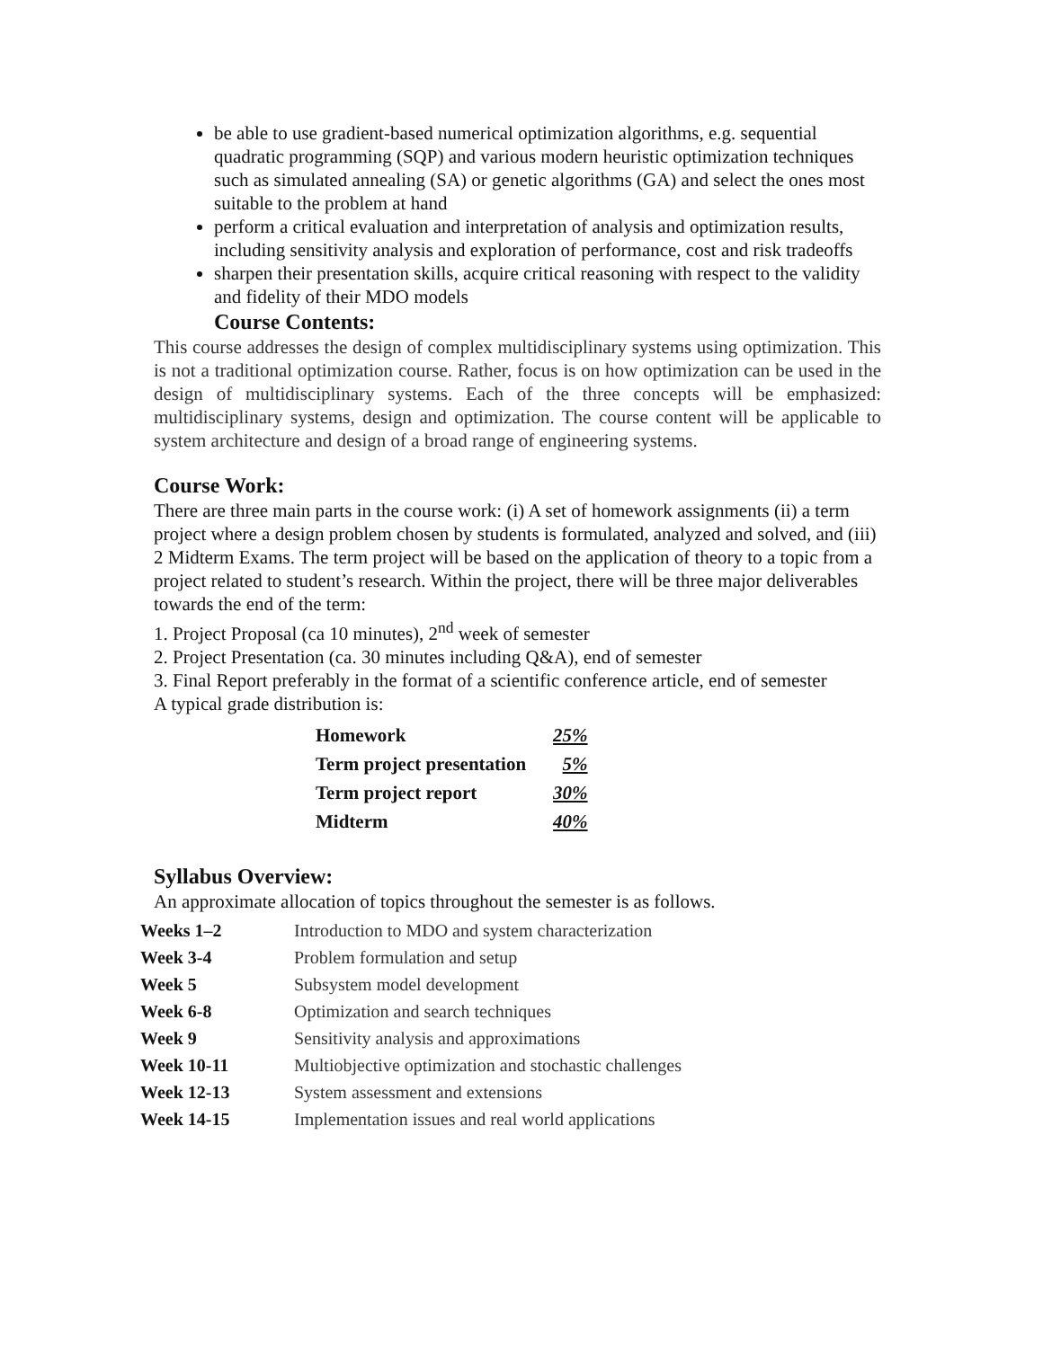be able to use gradient-based numerical optimization algorithms, e.g. sequential quadratic programming (SQP) and various modern heuristic optimization techniques such as simulated annealing (SA) or genetic algorithms (GA) and select the ones most suitable to the problem at hand
perform a critical evaluation and interpretation of analysis and optimization results, including sensitivity analysis and exploration of performance, cost and risk tradeoffs
sharpen their presentation skills, acquire critical reasoning with respect to the validity and fidelity of their MDO models
Course Contents:
This course addresses the design of complex multidisciplinary systems using optimization. This is not a traditional optimization course. Rather, focus is on how optimization can be used in the design of multidisciplinary systems. Each of the three concepts will be emphasized: multidisciplinary systems, design and optimization. The course content will be applicable to system architecture and design of a broad range of engineering systems.
Course Work:
There are three main parts in the course work: (i) A set of homework assignments (ii) a term project where a design problem chosen by students is formulated, analyzed and solved, and (iii) 2 Midterm Exams. The term project will be based on the application of theory to a topic from a project related to student’s research. Within the project, there will be three major deliverables towards the end of the term:
1. Project Proposal (ca 10 minutes), 2<sup>nd</sup> week of semester
2. Project Presentation (ca. 30 minutes including Q&A), end of semester
3. Final Report preferably in the format of a scientific conference article, end of semester
A typical grade distribution is:
| Homework | 25% |
| Term project presentation | 5% |
| Term project report | 30% |
| Midterm | 40% |
Syllabus Overview:
An approximate allocation of topics throughout the semester is as follows.
| Weeks 1–2 | Introduction to MDO and system characterization |
| Week 3-4 | Problem formulation and setup |
| Week 5 | Subsystem model development |
| Week 6-8 | Optimization and search techniques |
| Week 9 | Sensitivity analysis and approximations |
| Week 10-11 | Multiobjective optimization and stochastic challenges |
| Week 12-13 | System assessment and extensions |
| Week 14-15 | Implementation issues and real world applications |